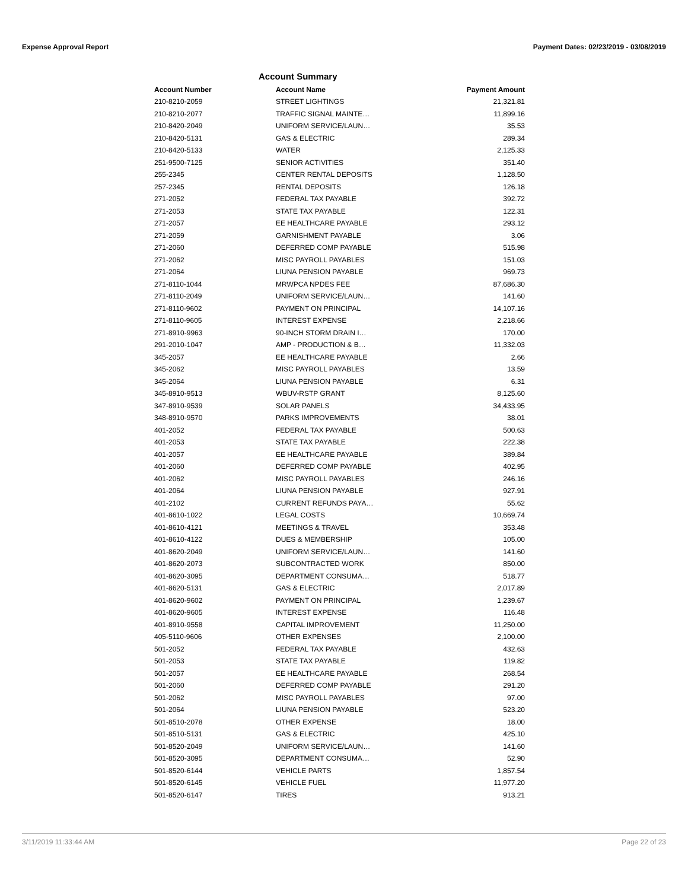Expense Approval Report Payment Dates: 02/23/2019 - 03/08/2019
Account Summary
| Account Number | Account Name | Payment Amount |
| --- | --- | --- |
| 210-8210-2059 | STREET LIGHTINGS | 21,321.81 |
| 210-8210-2077 | TRAFFIC SIGNAL MAINTE… | 11,899.16 |
| 210-8420-2049 | UNIFORM SERVICE/LAUN… | 35.53 |
| 210-8420-5131 | GAS & ELECTRIC | 289.34 |
| 210-8420-5133 | WATER | 2,125.33 |
| 251-9500-7125 | SENIOR ACTIVITIES | 351.40 |
| 255-2345 | CENTER RENTAL DEPOSITS | 1,128.50 |
| 257-2345 | RENTAL DEPOSITS | 126.18 |
| 271-2052 | FEDERAL TAX PAYABLE | 392.72 |
| 271-2053 | STATE TAX PAYABLE | 122.31 |
| 271-2057 | EE HEALTHCARE PAYABLE | 293.12 |
| 271-2059 | GARNISHMENT PAYABLE | 3.06 |
| 271-2060 | DEFERRED COMP PAYABLE | 515.98 |
| 271-2062 | MISC PAYROLL PAYABLES | 151.03 |
| 271-2064 | LIUNA PENSION PAYABLE | 969.73 |
| 271-8110-1044 | MRWPCA NPDES FEE | 87,686.30 |
| 271-8110-2049 | UNIFORM SERVICE/LAUN… | 141.60 |
| 271-8110-9602 | PAYMENT ON PRINCIPAL | 14,107.16 |
| 271-8110-9605 | INTEREST EXPENSE | 2,218.66 |
| 271-8910-9963 | 90-INCH STORM DRAIN I… | 170.00 |
| 291-2010-1047 | AMP - PRODUCTION & B… | 11,332.03 |
| 345-2057 | EE HEALTHCARE PAYABLE | 2.66 |
| 345-2062 | MISC PAYROLL PAYABLES | 13.59 |
| 345-2064 | LIUNA PENSION PAYABLE | 6.31 |
| 345-8910-9513 | WBUV-RSTP GRANT | 8,125.60 |
| 347-8910-9539 | SOLAR PANELS | 34,433.95 |
| 348-8910-9570 | PARKS IMPROVEMENTS | 38.01 |
| 401-2052 | FEDERAL TAX PAYABLE | 500.63 |
| 401-2053 | STATE TAX PAYABLE | 222.38 |
| 401-2057 | EE HEALTHCARE PAYABLE | 389.84 |
| 401-2060 | DEFERRED COMP PAYABLE | 402.95 |
| 401-2062 | MISC PAYROLL PAYABLES | 246.16 |
| 401-2064 | LIUNA PENSION PAYABLE | 927.91 |
| 401-2102 | CURRENT REFUNDS PAYA… | 55.62 |
| 401-8610-1022 | LEGAL COSTS | 10,669.74 |
| 401-8610-4121 | MEETINGS & TRAVEL | 353.48 |
| 401-8610-4122 | DUES & MEMBERSHIP | 105.00 |
| 401-8620-2049 | UNIFORM SERVICE/LAUN… | 141.60 |
| 401-8620-2073 | SUBCONTRACTED WORK | 850.00 |
| 401-8620-3095 | DEPARTMENT CONSUMA… | 518.77 |
| 401-8620-5131 | GAS & ELECTRIC | 2,017.89 |
| 401-8620-9602 | PAYMENT ON PRINCIPAL | 1,239.67 |
| 401-8620-9605 | INTEREST EXPENSE | 116.48 |
| 401-8910-9558 | CAPITAL IMPROVEMENT | 11,250.00 |
| 405-5110-9606 | OTHER EXPENSES | 2,100.00 |
| 501-2052 | FEDERAL TAX PAYABLE | 432.63 |
| 501-2053 | STATE TAX PAYABLE | 119.82 |
| 501-2057 | EE HEALTHCARE PAYABLE | 268.54 |
| 501-2060 | DEFERRED COMP PAYABLE | 291.20 |
| 501-2062 | MISC PAYROLL PAYABLES | 97.00 |
| 501-2064 | LIUNA PENSION PAYABLE | 523.20 |
| 501-8510-2078 | OTHER EXPENSE | 18.00 |
| 501-8510-5131 | GAS & ELECTRIC | 425.10 |
| 501-8520-2049 | UNIFORM SERVICE/LAUN… | 141.60 |
| 501-8520-3095 | DEPARTMENT CONSUMA… | 52.90 |
| 501-8520-6144 | VEHICLE PARTS | 1,857.54 |
| 501-8520-6145 | VEHICLE FUEL | 11,977.20 |
| 501-8520-6147 | TIRES | 913.21 |
3/11/2019 11:33:44 AM Page 22 of 23